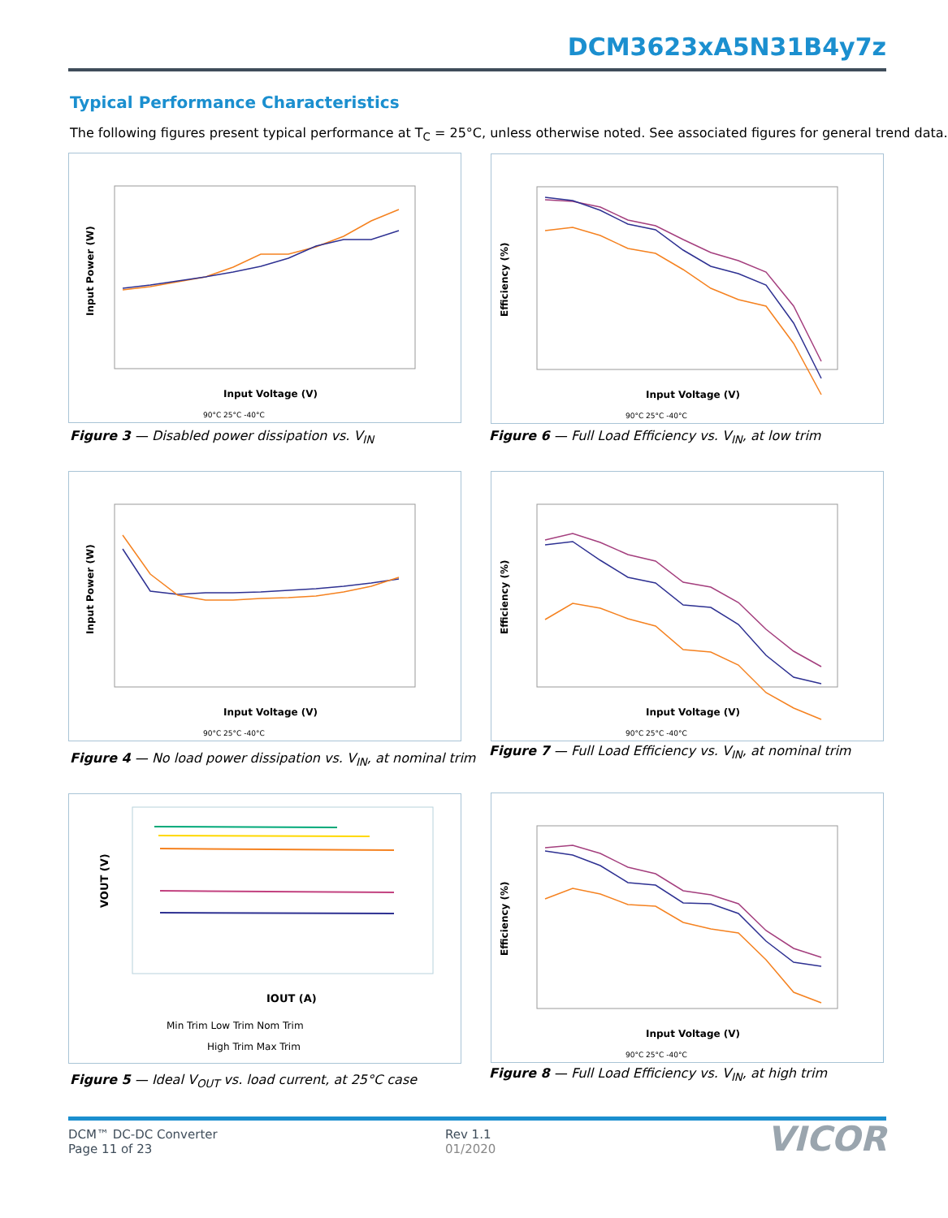DCM3623xA5N31B4y7z
Typical Performance Characteristics
The following figures present typical performance at T<sub>C</sub> = 25°C, unless otherwise noted. See associated figures for general trend data.
Input Power (W)
Input Voltage (V)
90°C 25°C -40°C
Figure 3 — Disabled power dissipation vs. V<sub>IN</sub>
Input Power (W)
Input Voltage (V)
90°C 25°C -40°C
Figure 4 — No load power dissipation vs. V<sub>IN</sub>, at nominal trim
VOUT (V)
IOUT (A)
Min Trim Low Trim Nom Trim
High Trim Max Trim
Figure 5 — Ideal V<sub>OUT</sub> vs. load current, at 25°C case
Efficiency (%)
Input Voltage (V)
90°C 25°C -40°C
Figure 6 — Full Load Efficiency vs. V<sub>IN</sub>, at low trim
Efficiency (%)
Input Voltage (V)
90°C 25°C -40°C
Figure 7 — Full Load Efficiency vs. V<sub>IN</sub>, at nominal trim
Efficiency (%)
Input Voltage (V)
90°C 25°C -40°C
Figure 8 — Full Load Efficiency vs. V<sub>IN</sub>, at high trim
DCM™ DC-DC Converter
Page 11 of 23
Rev 1.1
01/2020
VICOR